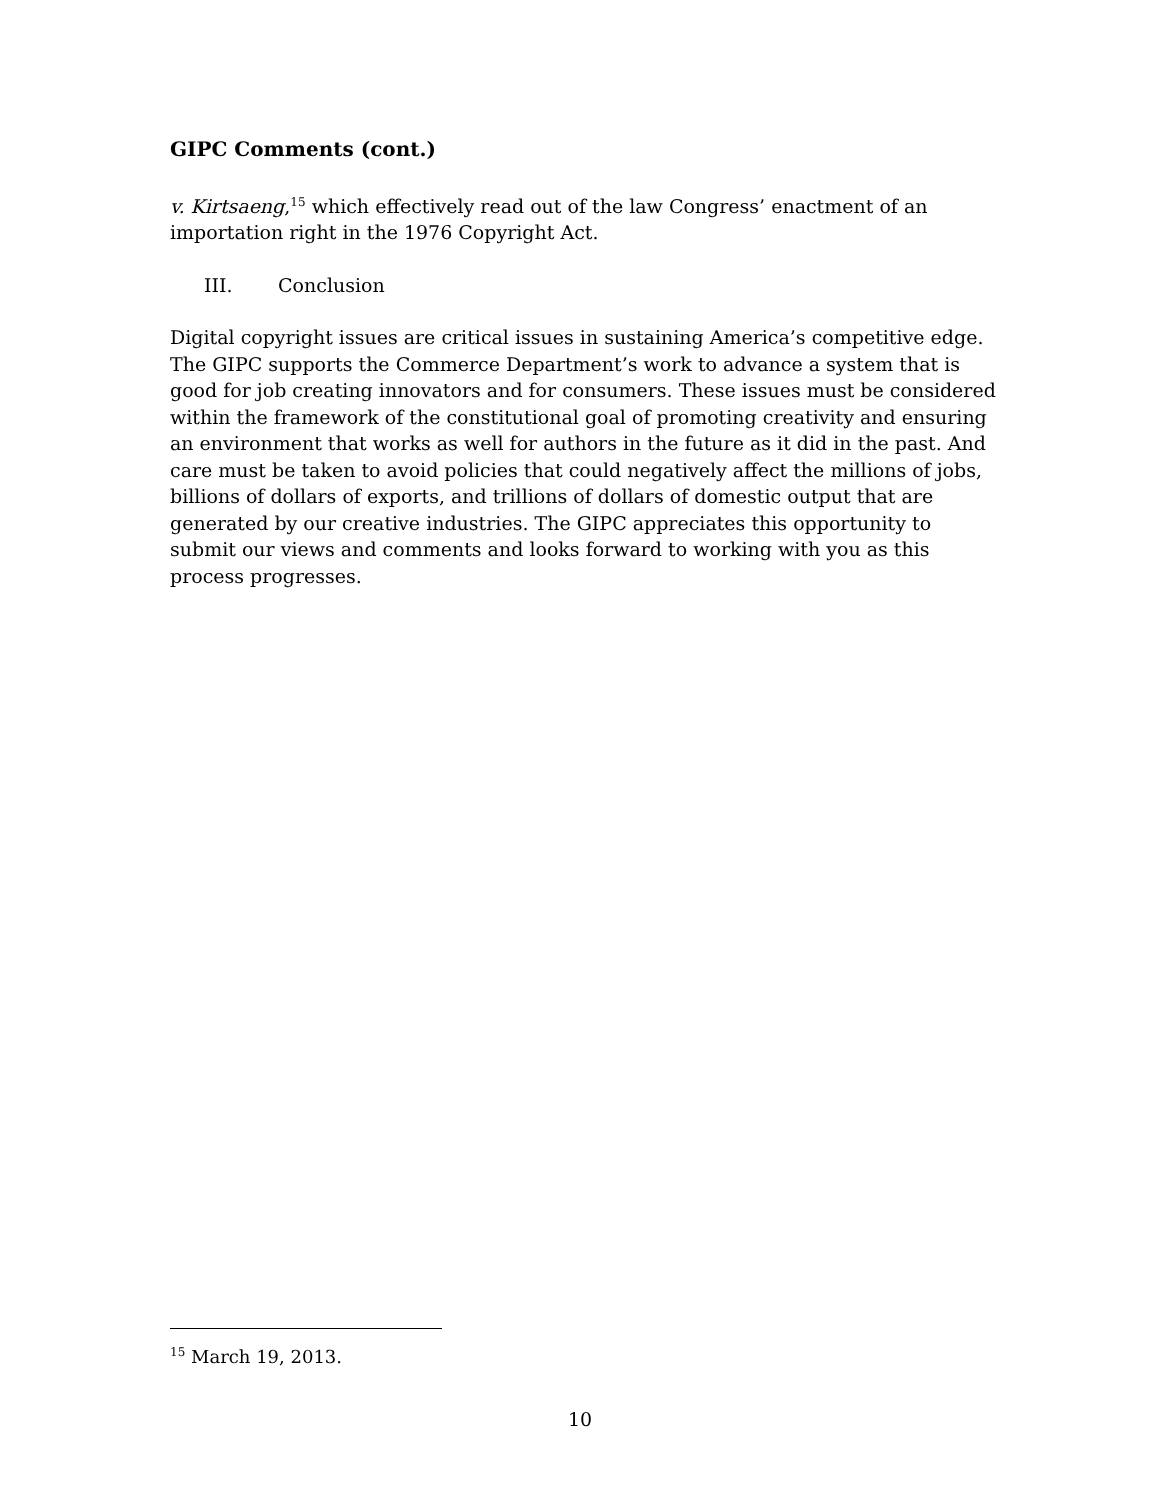GIPC Comments (cont.)
v. Kirtsaeng,<sup>15</sup> which effectively read out of the law Congress’ enactment of an importation right in the 1976 Copyright Act.
III. Conclusion
Digital copyright issues are critical issues in sustaining America’s competitive edge. The GIPC supports the Commerce Department’s work to advance a system that is good for job creating innovators and for consumers. These issues must be considered within the framework of the constitutional goal of promoting creativity and ensuring an environment that works as well for authors in the future as it did in the past. And care must be taken to avoid policies that could negatively affect the millions of jobs, billions of dollars of exports, and trillions of dollars of domestic output that are generated by our creative industries. The GIPC appreciates this opportunity to submit our views and comments and looks forward to working with you as this process progresses.
<sup>15</sup> March 19, 2013.
10